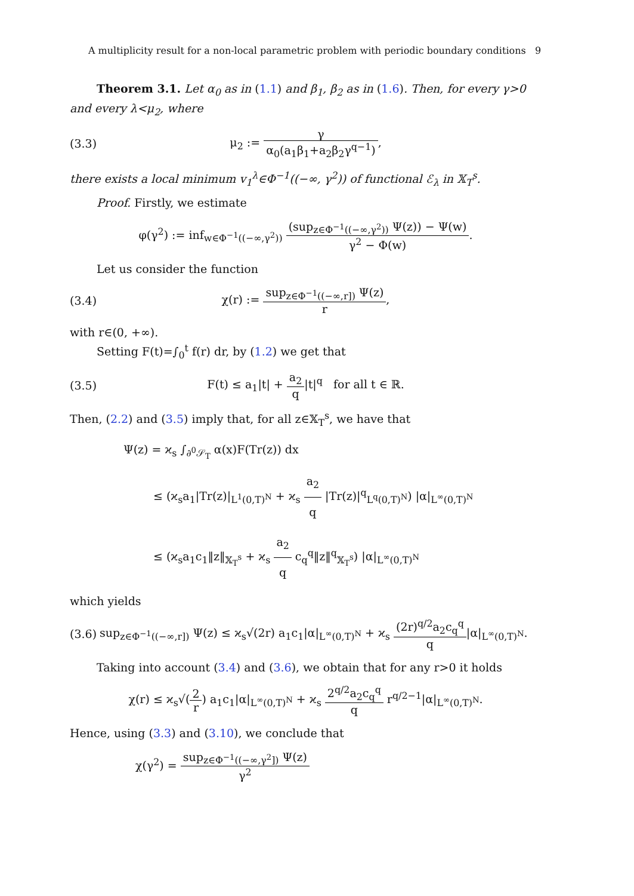A multiplicity result for a non-local parametric problem with periodic boundary conditions 9
Theorem 3.1. Let α<sub>0</sub> as in (1.1) and β<sub>1</sub>, β<sub>2</sub> as in (1.6). Then, for every γ>0 and every λ<μ<sub>2</sub>, where
(3.3) μ<sub>2</sub> := γ α<sub>0</sub>(a<sub>1</sub>β<sub>1</sub>+a<sub>2</sub>β<sub>2</sub>γ<sup>q−1</sup>),
there exists a local minimum v<sub>1</sub><sup>λ</sup>∈Φ<sup>−1</sup>((−∞, γ<sup>2</sup>)) of functional ℰ<sub>λ</sub> in 𝕏<sub>T</sub><sup>s</sup>.
Proof. Firstly, we estimate
φ(γ<sup>2</sup>) := inf<sub>w∈Φ<sup>−1</sup>((−∞,γ<sup>2</sup>))</sub> (sup<sub>z∈Φ<sup>−1</sup>((−∞,γ<sup>2</sup>))</sub> Ψ(z)) − Ψ(w) γ<sup>2</sup> − Φ(w).
Let us consider the function
(3.4)
χ(r) := sup<sub>z∈Φ<sup>−1</sup>((−∞,r])</sub> Ψ(z) r,
with r∈(0, +∞).
Setting F(t)=∫<sub>0</sub><sup>t</sup> f(r) dr, by (1.2) we get that
(3.5)
F(t) ≤ a<sub>1</sub>|t| + a<sub>2</sub> q|t|<sup>q</sup> for all t ∈ ℝ.
Then, (2.2) and (3.5) imply that, for all z∈𝕏<sub>T</sub><sup>s</sup>, we have that
Ψ(z) = ϰ<sub>s</sub> ∫<sub>∂<sup>0</sup>𝒮<sub>T</sub></sub> α(x)F(Tr(z)) dx
≤ (ϰ<sub>s</sub>a<sub>1</sub>|Tr(z)|<sub>L<sup>1</sup>(0,T)<sup>N</sup></sub> + ϰ<sub>s</sub> a<sub>2</sub> q |Tr(z)|<sup>q</sup><sub>L<sup>q</sup>(0,T)<sup>N</sup></sub>) |α|<sub>L<sup>∞</sup>(0,T)<sup>N</sup></sub>
≤ (ϰ<sub>s</sub>a<sub>1</sub>c<sub>1</sub>‖z‖<sub>𝕏<sub>T</sub><sup>s</sup></sub> + ϰ<sub>s</sub> a<sub>2</sub> q c<sub>q</sub><sup>q</sup>‖z‖<sup>q</sup><sub>𝕏<sub>T</sub><sup>s</sup></sub>) |α|<sub>L<sup>∞</sup>(0,T)<sup>N</sup></sub>
which yields
(3.6)
sup<sub>z∈Φ<sup>−1</sup>((−∞,r])</sub> Ψ(z) ≤ ϰ<sub>s</sub>√(2r) a<sub>1</sub>c<sub>1</sub>|α|<sub>L<sup>∞</sup>(0,T)<sup>N</sup></sub> + ϰ<sub>s</sub> (2r)<sup>q/2</sup>a<sub>2</sub>c<sub>q</sub><sup>q</sup> q|α|<sub>L<sup>∞</sup>(0,T)<sup>N</sup></sub>.
Taking into account (3.4) and (3.6), we obtain that for any r>0 it holds
χ(r) ≤ ϰ<sub>s</sub>√(2 r) a<sub>1</sub>c<sub>1</sub>|α|<sub>L<sup>∞</sup>(0,T)<sup>N</sup></sub> + ϰ<sub>s</sub> 2<sup>q/2</sup>a<sub>2</sub>c<sub>q</sub><sup>q</sup> q r<sup>q/2−1</sup>|α|<sub>L<sup>∞</sup>(0,T)<sup>N</sup></sub>.
Hence, using (3.3) and (3.10), we conclude that
χ(γ<sup>2</sup>) = sup<sub>z∈Φ<sup>−1</sup>((−∞,γ<sup>2</sup>])</sub> Ψ(z) γ<sup>2</sup>